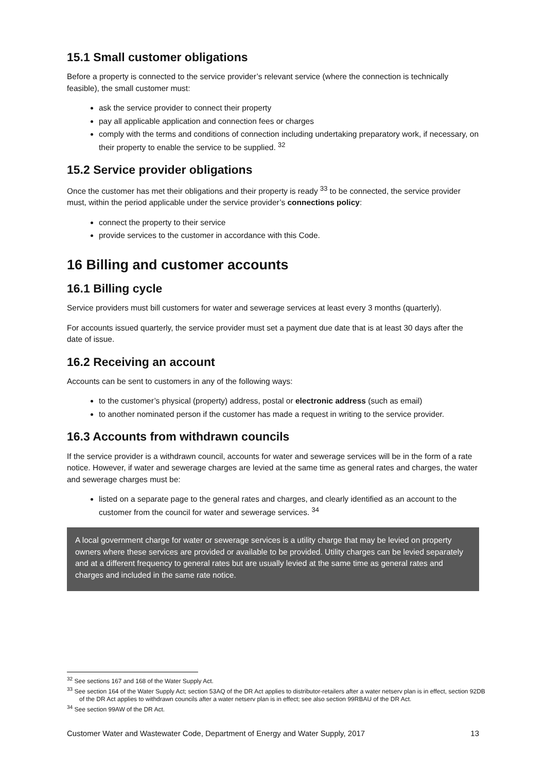15.1 Small customer obligations
Before a property is connected to the service provider’s relevant service (where the connection is technically feasible), the small customer must:
ask the service provider to connect their property
pay all applicable application and connection fees or charges
comply with the terms and conditions of connection including undertaking preparatory work, if necessary, on their property to enable the service to be supplied. <sup>32</sup>
15.2 Service provider obligations
Once the customer has met their obligations and their property is ready <sup>33</sup> to be connected, the service provider must, within the period applicable under the service provider’s connections policy:
connect the property to their service
provide services to the customer in accordance with this Code.
16 Billing and customer accounts
16.1 Billing cycle
Service providers must bill customers for water and sewerage services at least every 3 months (quarterly).
For accounts issued quarterly, the service provider must set a payment due date that is at least 30 days after the date of issue.
16.2 Receiving an account
Accounts can be sent to customers in any of the following ways:
to the customer’s physical (property) address, postal or electronic address (such as email)
to another nominated person if the customer has made a request in writing to the service provider.
16.3 Accounts from withdrawn councils
If the service provider is a withdrawn council, accounts for water and sewerage services will be in the form of a rate notice. However, if water and sewerage charges are levied at the same time as general rates and charges, the water and sewerage charges must be:
listed on a separate page to the general rates and charges, and clearly identified as an account to the customer from the council for water and sewerage services. <sup>34</sup>
A local government charge for water or sewerage services is a utility charge that may be levied on property owners where these services are provided or available to be provided. Utility charges can be levied separately and at a different frequency to general rates but are usually levied at the same time as general rates and charges and included in the same rate notice.
<sup>32</sup> See sections 167 and 168 of the Water Supply Act.
<sup>33</sup> See section 164 of the Water Supply Act; section 53AQ of the DR Act applies to distributor-retailers after a water netserv plan is in effect, section 92DB of the DR Act applies to withdrawn councils after a water netserv plan is in effect; see also section 99RBAU of the DR Act.
<sup>34</sup> See section 99AW of the DR Act.
Customer Water and Wastewater Code, Department of Energy and Water Supply, 2017 13